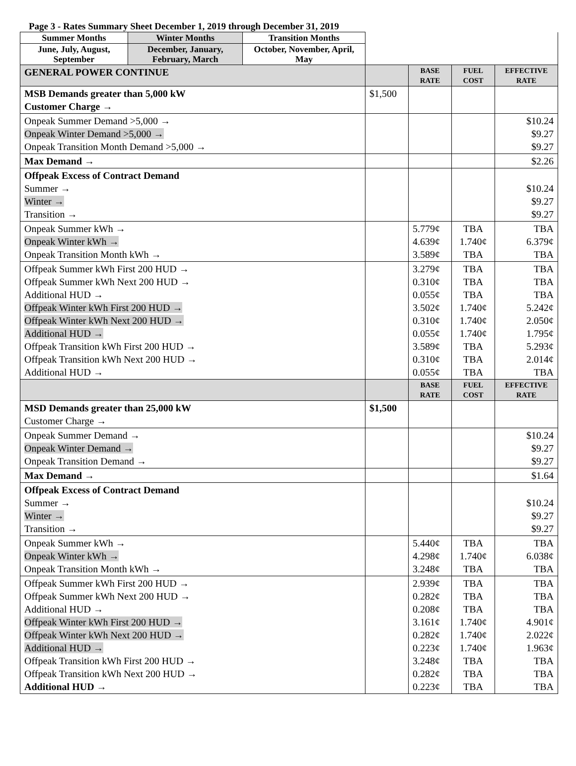Page 3 - Rates Summary Sheet December 1, 2019 through December 31, 2019
| Summer Months | Winter Months | Transition Months | | | | |
| June, July, August, September | December, January, February, March | October, November, April, May | | | | |
| GENERAL POWER CONTINUE | | | | BASE RATE | FUEL COST | EFFECTIVE RATE |
| MSB Demands greater than 5,000 kW Customer Charge → | | | $1,500 | | | |
| Onpeak Summer Demand >5,000 → Onpeak Winter Demand >5,000 → Onpeak Transition Month Demand >5,000 → | | | | | | $10.24 $9.27 $9.27 |
| Max Demand → | | | | | | $2.26 |
| Offpeak Excess of Contract Demand Summer → Winter → Transition → | | | | | | $10.24 $9.27 $9.27 |
| Onpeak Summer kWh → Onpeak Winter kWh → Onpeak Transition Month kWh → | | | | 5.779¢ 4.639¢ 3.589¢ | TBA 1.740¢ TBA | TBA 6.379¢ TBA |
| Offpeak Summer kWh First 200 HUD → Offpeak Summer kWh Next 200 HUD → Additional HUD → Offpeak Winter kWh First 200 HUD → Offpeak Winter kWh Next 200 HUD → Additional HUD → Offpeak Transition kWh First 200 HUD → Offpeak Transition kWh Next 200 HUD → Additional HUD → | | | | 3.279¢ 0.310¢ 0.055¢ 3.502¢ 0.310¢ 0.055¢ 3.589¢ 0.310¢ 0.055¢ | TBA TBA TBA 1.740¢ 1.740¢ 1.740¢ TBA TBA TBA | TBA TBA TBA 5.242¢ 2.050¢ 1.795¢ 5.293¢ 2.014¢ TBA |
| | | | | BASE RATE | FUEL COST | EFFECTIVE RATE |
| MSD Demands greater than 25,000 kW Customer Charge → | | | $1,500 | | | |
| Onpeak Summer Demand → Onpeak Winter Demand → Onpeak Transition Demand → | | | | | | $10.24 $9.27 $9.27 |
| Max Demand → | | | | | | $1.64 |
| Offpeak Excess of Contract Demand Summer → Winter → Transition → | | | | | | $10.24 $9.27 $9.27 |
| Onpeak Summer kWh → Onpeak Winter kWh → Onpeak Transition Month kWh → | | | | 5.440¢ 4.298¢ 3.248¢ | TBA 1.740¢ TBA | TBA 6.038¢ TBA |
| Offpeak Summer kWh First 200 HUD → Offpeak Summer kWh Next 200 HUD → Additional HUD → Offpeak Winter kWh First 200 HUD → Offpeak Winter kWh Next 200 HUD → Additional HUD → Offpeak Transition kWh First 200 HUD → Offpeak Transition kWh Next 200 HUD → Additional HUD → | | | | 2.939¢ 0.282¢ 0.208¢ 3.161¢ 0.282¢ 0.223¢ 3.248¢ 0.282¢ 0.223¢ | TBA TBA TBA 1.740¢ 1.740¢ 1.740¢ TBA TBA TBA | TBA TBA TBA 4.901¢ 2.022¢ 1.963¢ TBA TBA TBA |